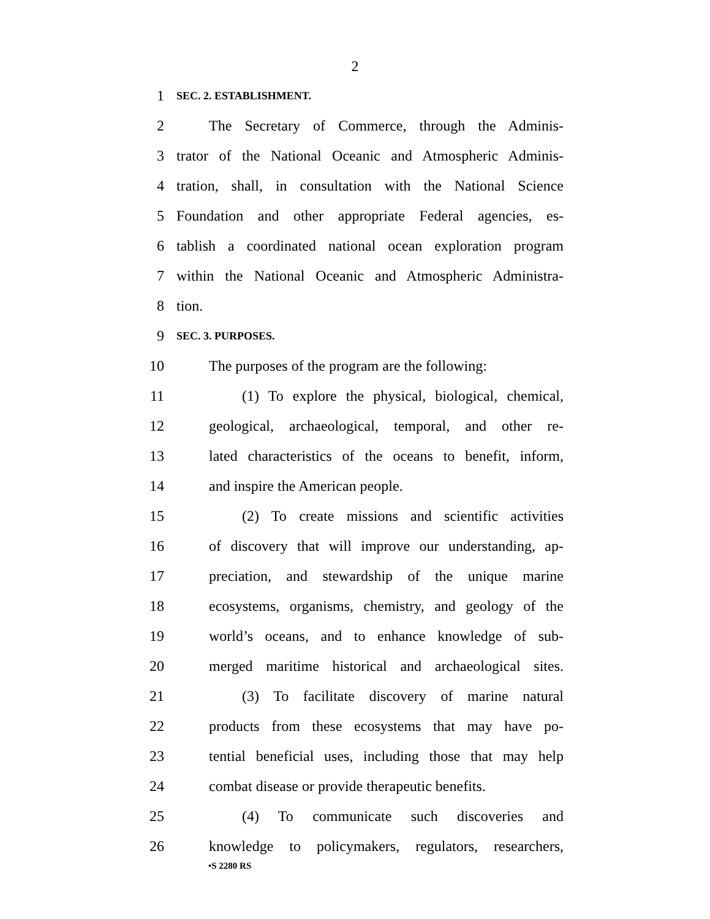2
1 SEC. 2. ESTABLISHMENT.
2 The Secretary of Commerce, through the Adminis-
3 trator of the National Oceanic and Atmospheric Adminis-
4 tration, shall, in consultation with the National Science
5 Foundation and other appropriate Federal agencies, es-
6 tablish a coordinated national ocean exploration program
7 within the National Oceanic and Atmospheric Administra-
8 tion.
9 SEC. 3. PURPOSES.
10 The purposes of the program are the following:
11 (1) To explore the physical, biological, chemical,
12 geological, archaeological, temporal, and other re-
13 lated characteristics of the oceans to benefit, inform,
14 and inspire the American people.
15 (2) To create missions and scientific activities
16 of discovery that will improve our understanding, ap-
17 preciation, and stewardship of the unique marine
18 ecosystems, organisms, chemistry, and geology of the
19 world’s oceans, and to enhance knowledge of sub-
20 merged maritime historical and archaeological sites.
21 (3) To facilitate discovery of marine natural
22 products from these ecosystems that may have po-
23 tential beneficial uses, including those that may help
24 combat disease or provide therapeutic benefits.
25 (4) To communicate such discoveries and
26 knowledge to policymakers, regulators, researchers,
•S 2280 RS